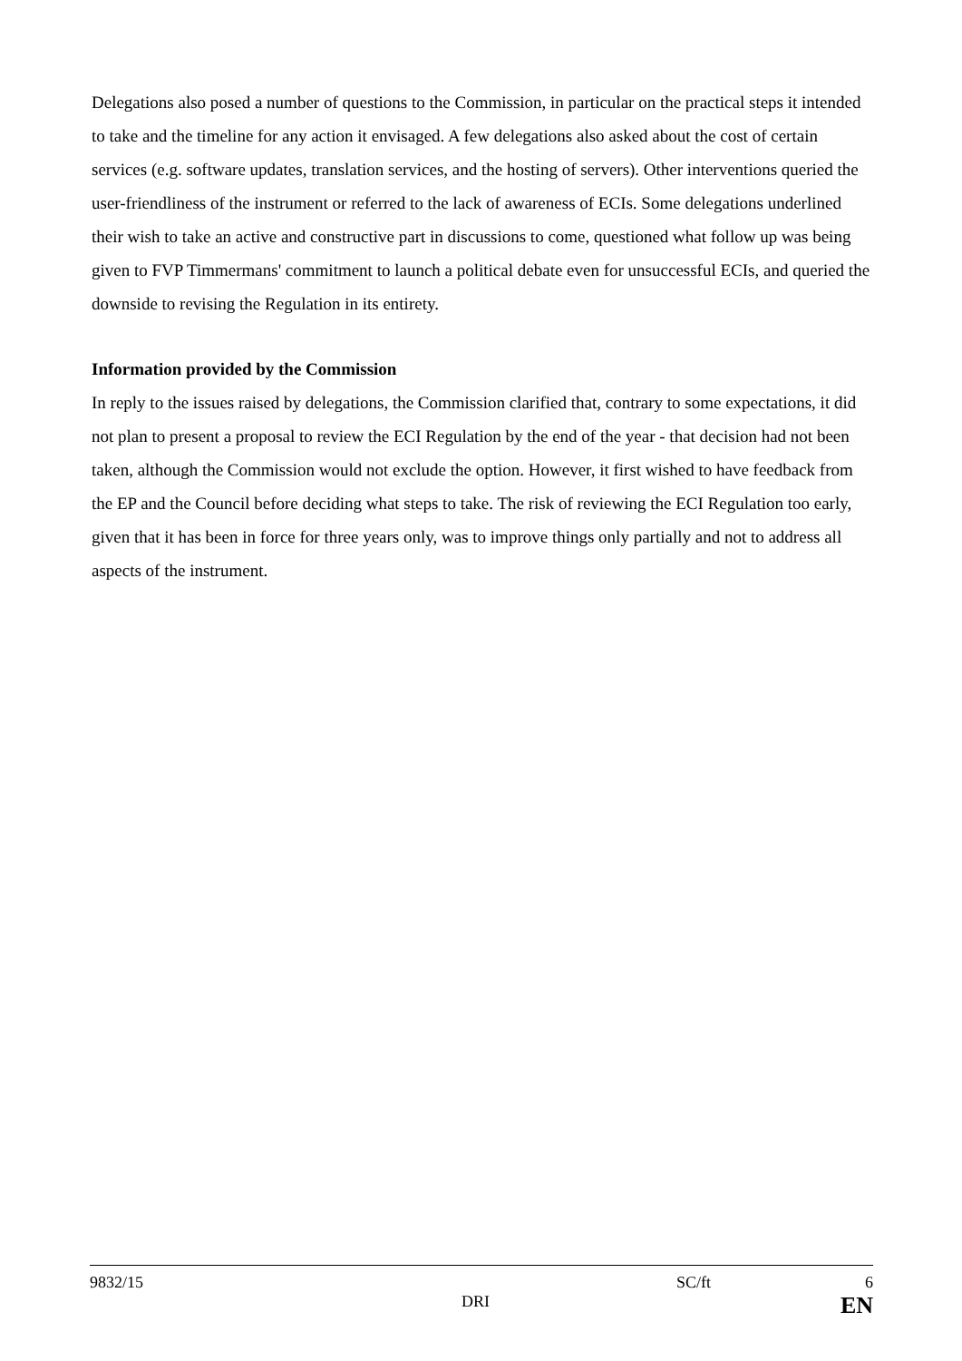Delegations also posed a number of questions to the Commission, in particular on the practical steps it intended to take and the timeline for any action it envisaged. A few delegations also asked about the cost of certain services (e.g. software updates, translation services, and the hosting of servers). Other interventions queried the user-friendliness of the instrument or referred to the lack of awareness of ECIs. Some delegations underlined their wish to take an active and constructive part in discussions to come, questioned what follow up was being given to FVP Timmermans' commitment to launch a political debate even for unsuccessful ECIs, and queried the downside to revising the Regulation in its entirety.
Information provided by the Commission
In reply to the issues raised by delegations, the Commission clarified that, contrary to some expectations, it did not plan to present a proposal to review the ECI Regulation by the end of the year - that decision had not been taken, although the Commission would not exclude the option. However, it first wished to have feedback from the EP and the Council before deciding what steps to take. The risk of reviewing the ECI Regulation too early, given that it has been in force for three years only, was to improve things only partially and not to address all aspects of the instrument.
9832/15 SC/ft 6
DRI EN